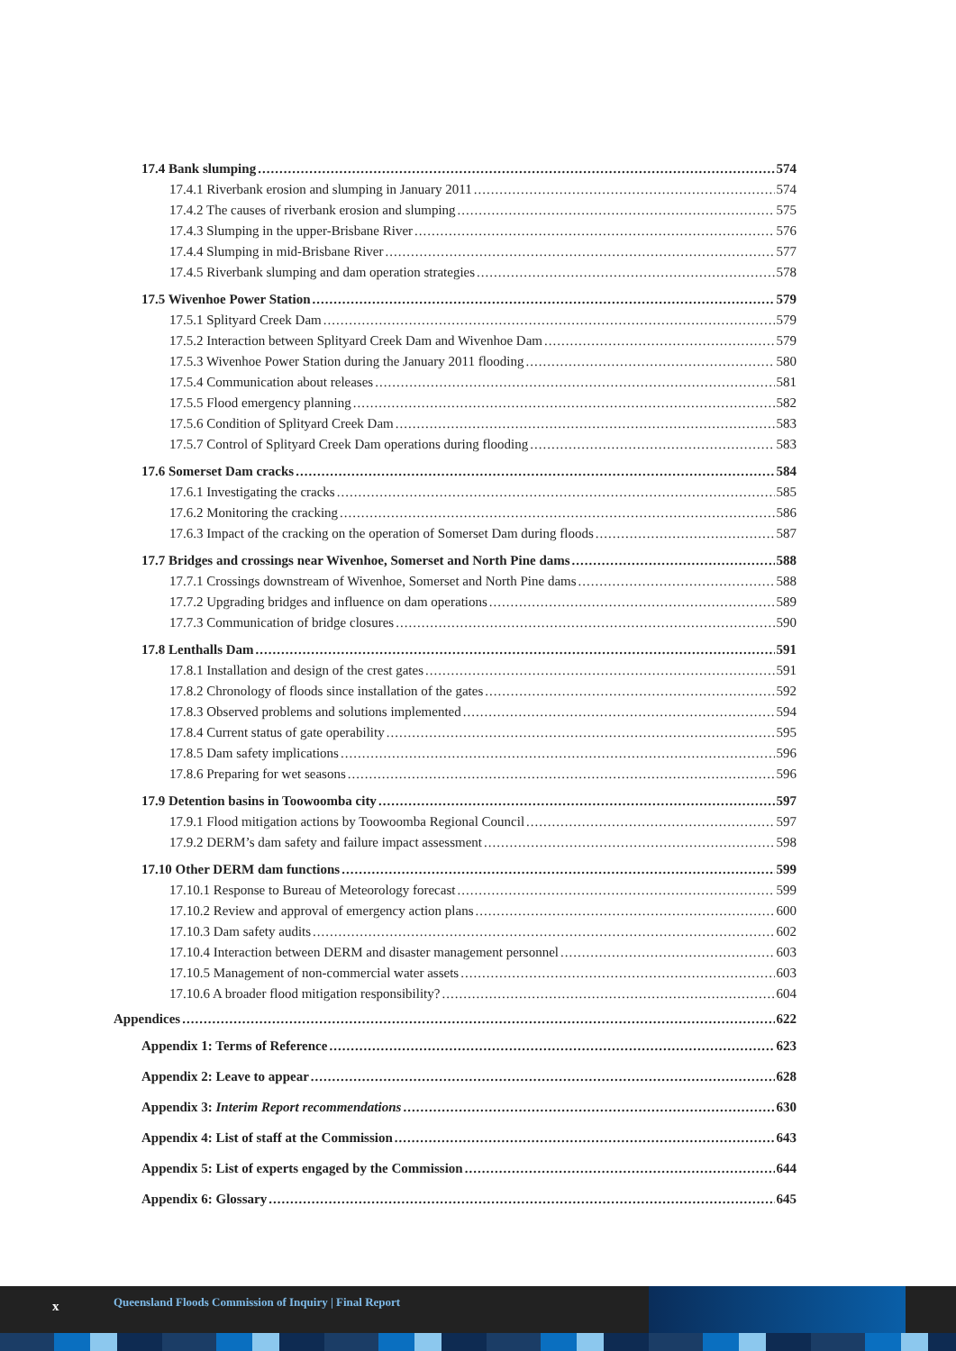17.4 Bank slumping 574
17.4.1 Riverbank erosion and slumping in January 2011 574
17.4.2 The causes of riverbank erosion and slumping 575
17.4.3 Slumping in the upper-Brisbane River 576
17.4.4 Slumping in mid-Brisbane River 577
17.4.5 Riverbank slumping and dam operation strategies 578
17.5 Wivenhoe Power Station 579
17.5.1 Splityard Creek Dam 579
17.5.2 Interaction between Splityard Creek Dam and Wivenhoe Dam 579
17.5.3 Wivenhoe Power Station during the January 2011 flooding 580
17.5.4 Communication about releases 581
17.5.5 Flood emergency planning 582
17.5.6 Condition of Splityard Creek Dam 583
17.5.7 Control of Splityard Creek Dam operations during flooding 583
17.6 Somerset Dam cracks 584
17.6.1 Investigating the cracks 585
17.6.2 Monitoring the cracking 586
17.6.3 Impact of the cracking on the operation of Somerset Dam during floods 587
17.7 Bridges and crossings near Wivenhoe, Somerset and North Pine dams 588
17.7.1 Crossings downstream of Wivenhoe, Somerset and North Pine dams 588
17.7.2 Upgrading bridges and influence on dam operations 589
17.7.3 Communication of bridge closures 590
17.8 Lenthalls Dam 591
17.8.1 Installation and design of the crest gates 591
17.8.2 Chronology of floods since installation of the gates 592
17.8.3 Observed problems and solutions implemented 594
17.8.4 Current status of gate operability 595
17.8.5 Dam safety implications 596
17.8.6 Preparing for wet seasons 596
17.9 Detention basins in Toowoomba city 597
17.9.1 Flood mitigation actions by Toowoomba Regional Council 597
17.9.2 DERM’s dam safety and failure impact assessment 598
17.10 Other DERM dam functions 599
17.10.1 Response to Bureau of Meteorology forecast 599
17.10.2 Review and approval of emergency action plans 600
17.10.3 Dam safety audits 602
17.10.4 Interaction between DERM and disaster management personnel 603
17.10.5 Management of non-commercial water assets 603
17.10.6 A broader flood mitigation responsibility? 604
Appendices 622
Appendix 1: Terms of Reference 623
Appendix 2: Leave to appear 628
Appendix 3: Interim Report recommendations 630
Appendix 4: List of staff at the Commission 643
Appendix 5: List of experts engaged by the Commission 644
Appendix 6: Glossary 645
x Queensland Floods Commission of Inquiry | Final Report